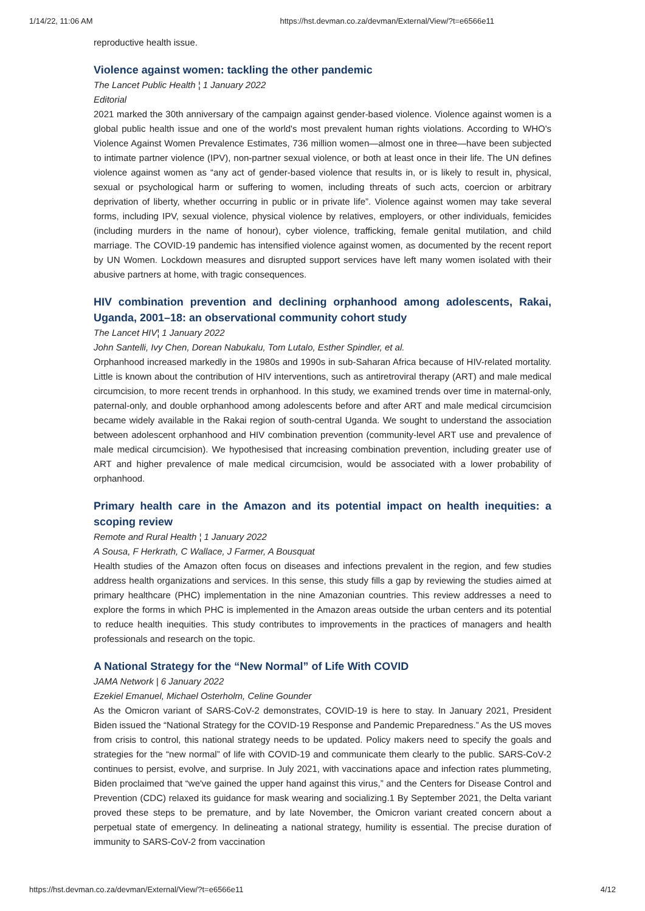1/14/22, 11:06 AM https://hst.devman.co.za/devman/External/View/?t=e6566e11
reproductive health issue.
Violence against women: tackling the other pandemic
The Lancet Public Health ¦ 1 January 2022
Editorial
2021 marked the 30th anniversary of the campaign against gender-based violence. Violence against women is a global public health issue and one of the world's most prevalent human rights violations. According to WHO's Violence Against Women Prevalence Estimates, 736 million women—almost one in three—have been subjected to intimate partner violence (IPV), non-partner sexual violence, or both at least once in their life. The UN defines violence against women as “any act of gender-based violence that results in, or is likely to result in, physical, sexual or psychological harm or suffering to women, including threats of such acts, coercion or arbitrary deprivation of liberty, whether occurring in public or in private life”. Violence against women may take several forms, including IPV, sexual violence, physical violence by relatives, employers, or other individuals, femicides (including murders in the name of honour), cyber violence, trafficking, female genital mutilation, and child marriage. The COVID-19 pandemic has intensified violence against women, as documented by the recent report by UN Women. Lockdown measures and disrupted support services have left many women isolated with their abusive partners at home, with tragic consequences.
HIV combination prevention and declining orphanhood among adolescents, Rakai, Uganda, 2001–18: an observational community cohort study
The Lancet HIV¦ 1 January 2022
John Santelli, Ivy Chen, Dorean Nabukalu, Tom Lutalo, Esther Spindler, et al.
Orphanhood increased markedly in the 1980s and 1990s in sub-Saharan Africa because of HIV-related mortality. Little is known about the contribution of HIV interventions, such as antiretroviral therapy (ART) and male medical circumcision, to more recent trends in orphanhood. In this study, we examined trends over time in maternal-only, paternal-only, and double orphanhood among adolescents before and after ART and male medical circumcision became widely available in the Rakai region of south-central Uganda. We sought to understand the association between adolescent orphanhood and HIV combination prevention (community-level ART use and prevalence of male medical circumcision). We hypothesised that increasing combination prevention, including greater use of ART and higher prevalence of male medical circumcision, would be associated with a lower probability of orphanhood.
Primary health care in the Amazon and its potential impact on health inequities: a scoping review
Remote and Rural Health ¦ 1 January 2022
A Sousa, F Herkrath, C Wallace, J Farmer, A Bousquat
Health studies of the Amazon often focus on diseases and infections prevalent in the region, and few studies address health organizations and services. In this sense, this study fills a gap by reviewing the studies aimed at primary healthcare (PHC) implementation in the nine Amazonian countries. This review addresses a need to explore the forms in which PHC is implemented in the Amazon areas outside the urban centers and its potential to reduce health inequities. This study contributes to improvements in the practices of managers and health professionals and research on the topic.
A National Strategy for the “New Normal” of Life With COVID
JAMA Network | 6 January 2022
Ezekiel Emanuel, Michael Osterholm, Celine Gounder
As the Omicron variant of SARS-CoV-2 demonstrates, COVID-19 is here to stay. In January 2021, President Biden issued the “National Strategy for the COVID-19 Response and Pandemic Preparedness.” As the US moves from crisis to control, this national strategy needs to be updated. Policy makers need to specify the goals and strategies for the “new normal” of life with COVID-19 and communicate them clearly to the public. SARS-CoV-2 continues to persist, evolve, and surprise. In July 2021, with vaccinations apace and infection rates plummeting, Biden proclaimed that “we've gained the upper hand against this virus,” and the Centers for Disease Control and Prevention (CDC) relaxed its guidance for mask wearing and socializing.1 By September 2021, the Delta variant proved these steps to be premature, and by late November, the Omicron variant created concern about a perpetual state of emergency. In delineating a national strategy, humility is essential. The precise duration of immunity to SARS-CoV-2 from vaccination
https://hst.devman.co.za/devman/External/View/?t=e6566e11 4/12